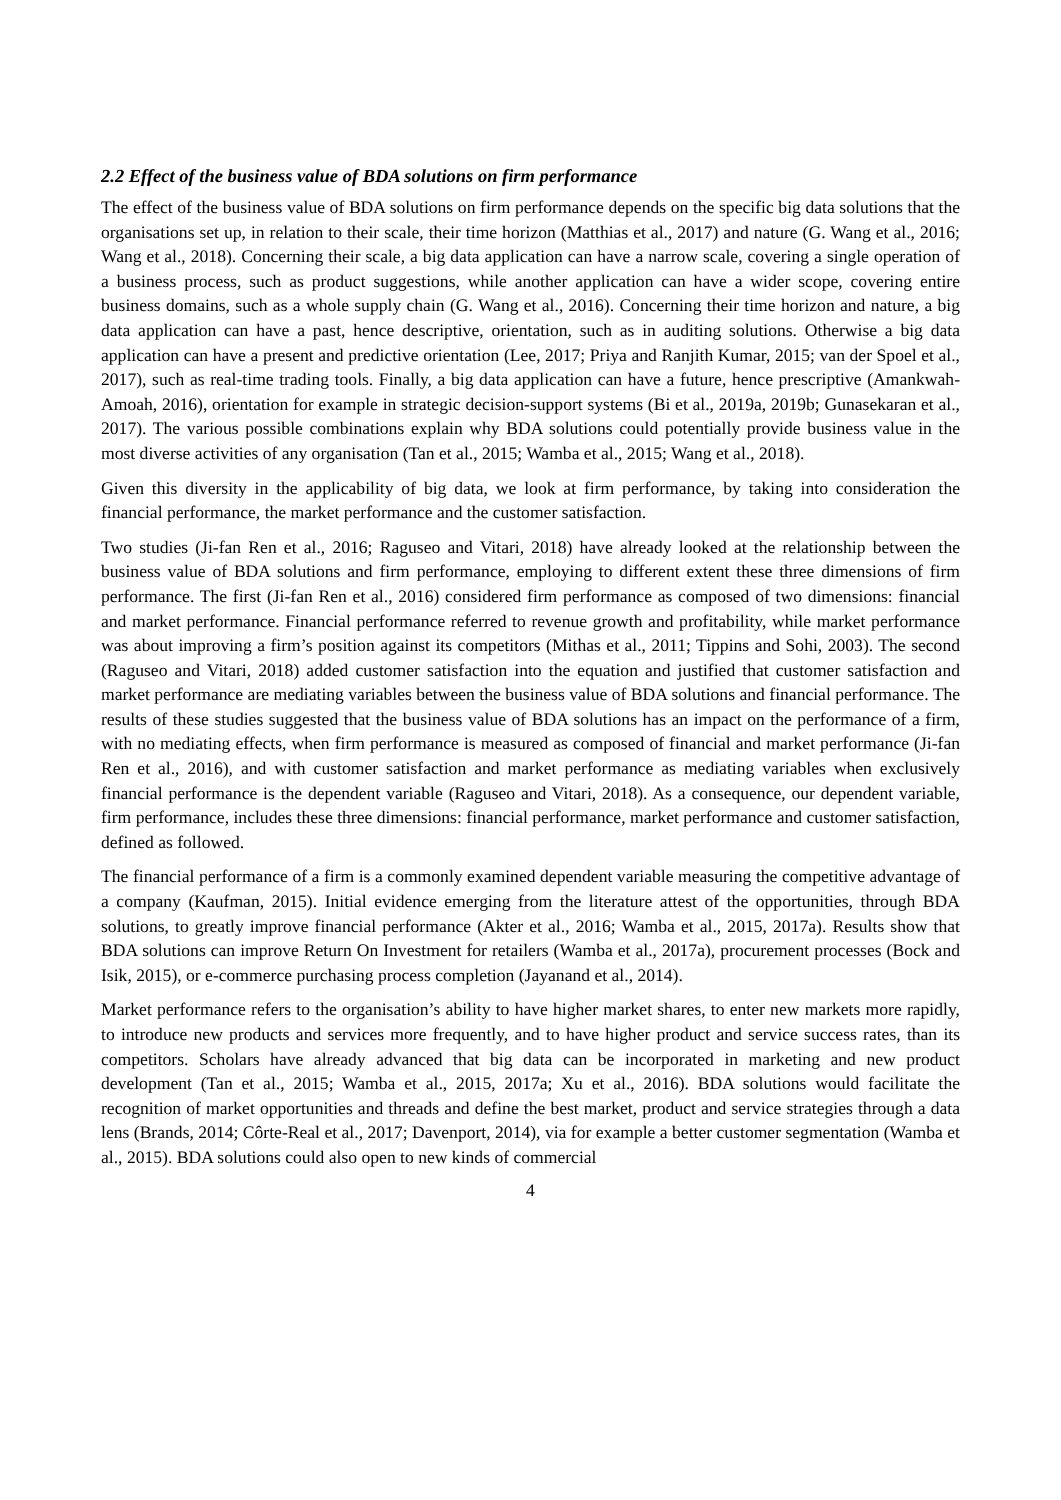2.2 Effect of the business value of BDA solutions on firm performance
The effect of the business value of BDA solutions on firm performance depends on the specific big data solutions that the organisations set up, in relation to their scale, their time horizon (Matthias et al., 2017) and nature (G. Wang et al., 2016; Wang et al., 2018). Concerning their scale, a big data application can have a narrow scale, covering a single operation of a business process, such as product suggestions, while another application can have a wider scope, covering entire business domains, such as a whole supply chain (G. Wang et al., 2016). Concerning their time horizon and nature, a big data application can have a past, hence descriptive, orientation, such as in auditing solutions. Otherwise a big data application can have a present and predictive orientation (Lee, 2017; Priya and Ranjith Kumar, 2015; van der Spoel et al., 2017), such as real-time trading tools. Finally, a big data application can have a future, hence prescriptive (Amankwah-Amoah, 2016), orientation for example in strategic decision-support systems (Bi et al., 2019a, 2019b; Gunasekaran et al., 2017). The various possible combinations explain why BDA solutions could potentially provide business value in the most diverse activities of any organisation (Tan et al., 2015; Wamba et al., 2015; Wang et al., 2018).
Given this diversity in the applicability of big data, we look at firm performance, by taking into consideration the financial performance, the market performance and the customer satisfaction.
Two studies (Ji-fan Ren et al., 2016; Raguseo and Vitari, 2018) have already looked at the relationship between the business value of BDA solutions and firm performance, employing to different extent these three dimensions of firm performance. The first (Ji-fan Ren et al., 2016) considered firm performance as composed of two dimensions: financial and market performance. Financial performance referred to revenue growth and profitability, while market performance was about improving a firm’s position against its competitors (Mithas et al., 2011; Tippins and Sohi, 2003). The second (Raguseo and Vitari, 2018) added customer satisfaction into the equation and justified that customer satisfaction and market performance are mediating variables between the business value of BDA solutions and financial performance. The results of these studies suggested that the business value of BDA solutions has an impact on the performance of a firm, with no mediating effects, when firm performance is measured as composed of financial and market performance (Ji-fan Ren et al., 2016), and with customer satisfaction and market performance as mediating variables when exclusively financial performance is the dependent variable (Raguseo and Vitari, 2018). As a consequence, our dependent variable, firm performance, includes these three dimensions: financial performance, market performance and customer satisfaction, defined as followed.
The financial performance of a firm is a commonly examined dependent variable measuring the competitive advantage of a company (Kaufman, 2015). Initial evidence emerging from the literature attest of the opportunities, through BDA solutions, to greatly improve financial performance (Akter et al., 2016; Wamba et al., 2015, 2017a). Results show that BDA solutions can improve Return On Investment for retailers (Wamba et al., 2017a), procurement processes (Bock and Isik, 2015), or e-commerce purchasing process completion (Jayanand et al., 2014).
Market performance refers to the organisation’s ability to have higher market shares, to enter new markets more rapidly, to introduce new products and services more frequently, and to have higher product and service success rates, than its competitors. Scholars have already advanced that big data can be incorporated in marketing and new product development (Tan et al., 2015; Wamba et al., 2015, 2017a; Xu et al., 2016). BDA solutions would facilitate the recognition of market opportunities and threads and define the best market, product and service strategies through a data lens (Brands, 2014; Côrte-Real et al., 2017; Davenport, 2014), via for example a better customer segmentation (Wamba et al., 2015). BDA solutions could also open to new kinds of commercial
4